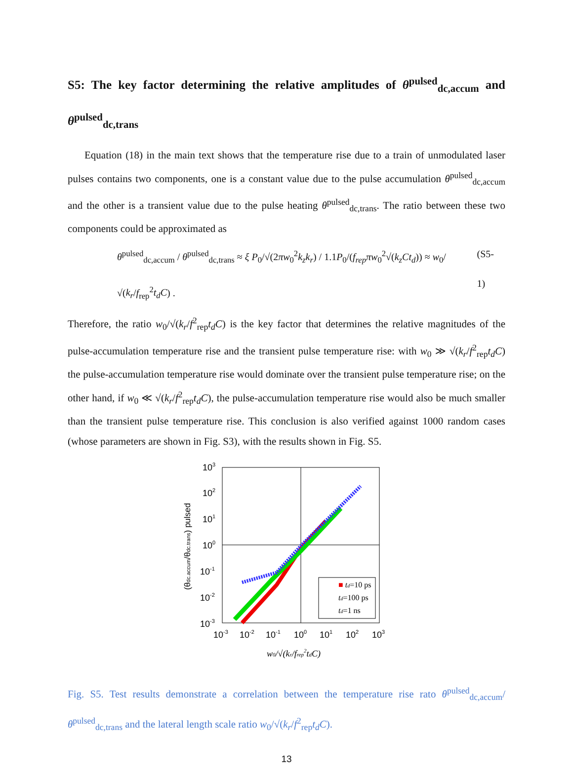S5: The key factor determining the relative amplitudes of θ<sup>pulsed</sup><sub>dc,accum</sub> and θ<sup>pulsed</sup><sub>dc,trans</sub>
Equation (18) in the main text shows that the temperature rise due to a train of unmodulated laser pulses contains two components, one is a constant value due to the pulse accumulation θ<sup>pulsed</sup><sub>dc,accum</sub> and the other is a transient value due to the pulse heating θ<sup>pulsed</sup><sub>dc,trans</sub>. The ratio between these two components could be approximated as
θ<sup>pulsed</sup><sub>dc,accum</sub> / θ<sup>pulsed</sup><sub>dc,trans</sub> ≈ ξ P<sub>0</sub>/√(2πw<sub>0</sub><sup>2</sup>k<sub>z</sub>k<sub>r</sub>) / 1.1P<sub>0</sub>/(f<sub>rep</sub>πw<sub>0</sub><sup>2</sup>√(k<sub>z</sub>Ct<sub>d</sub>)) ≈ w<sub>0</sub>/√(k<sub>r</sub>/f<sub>rep</sub><sup>2</sup>t<sub>d</sub>C) . (S5-1)
Therefore, the ratio w<sub>0</sub>/√(k<sub>r</sub>/f<sup>2</sup><sub>rep</sub>t<sub>d</sub>C) is the key factor that determines the relative magnitudes of the pulse-accumulation temperature rise and the transient pulse temperature rise: with w<sub>0</sub> ≫ √(k<sub>r</sub>/f<sup>2</sup><sub>rep</sub>t<sub>d</sub>C) the pulse-accumulation temperature rise would dominate over the transient pulse temperature rise; on the other hand, if w<sub>0</sub> ≪ √(k<sub>r</sub>/f<sup>2</sup><sub>rep</sub>t<sub>d</sub>C), the pulse-accumulation temperature rise would also be much smaller than the transient pulse temperature rise. This conclusion is also verified against 1000 random cases (whose parameters are shown in Fig. S3), with the results shown in Fig. S5.
103
102
101
100
10-1
10-2
10-3
10-3
10-2
10-1
100
101
102
103
■ td=10 ps
td=100 ps
td=1 ns
w0/√(kr/frep2tdC)
(θdc.accum/θdc.trans) pulsed
Fig. S5. Test results demonstrate a correlation between the temperature rise rato θ<sup>pulsed</sup><sub>dc,accum</sub>/θ<sup>pulsed</sup><sub>dc,trans</sub> and the lateral length scale ratio w<sub>0</sub>/√(k<sub>r</sub>/f<sup>2</sup><sub>rep</sub>t<sub>d</sub>C).
13